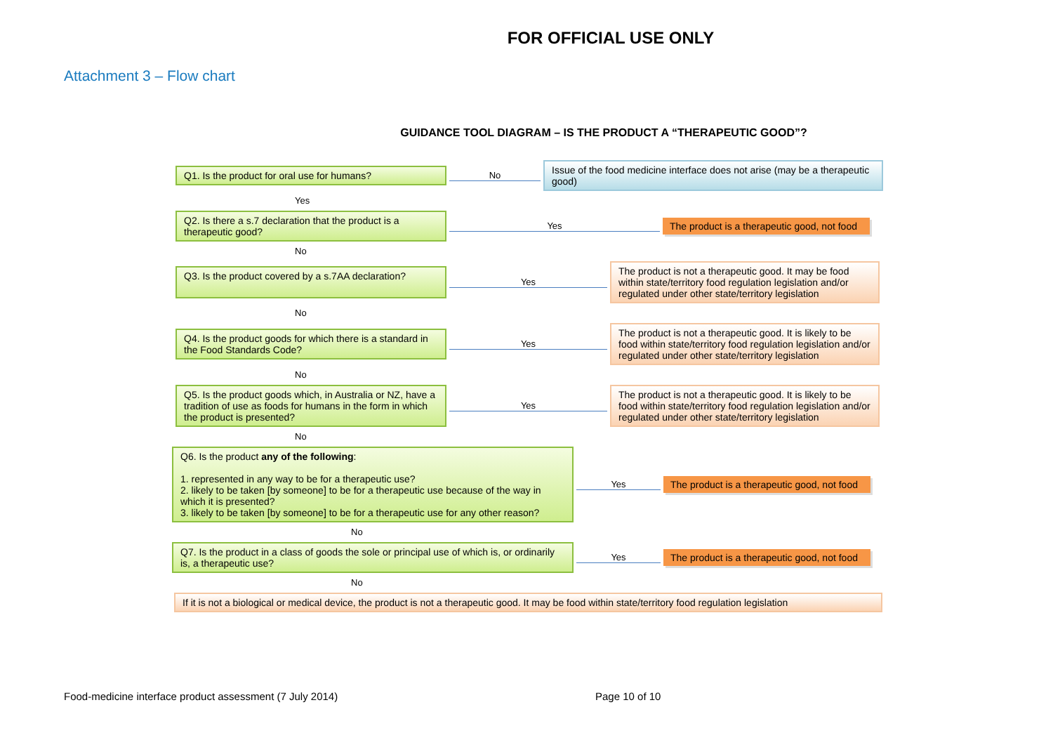FOR OFFICIAL USE ONLY
Attachment 3 – Flow chart
GUIDANCE TOOL DIAGRAM – IS THE PRODUCT A “THERAPEUTIC GOOD”?
Q1. Is the product for oral use for humans?
No
Issue of the food medicine interface does not arise (may be a therapeutic good)
Yes
Q2. Is there a s.7 declaration that the product is a therapeutic good?
Yes
The product is a therapeutic good, not food
No
Q3. Is the product covered by a s.7AA declaration?
Yes
The product is not a therapeutic good. It may be food within state/territory food regulation legislation and/or regulated under other state/territory legislation
No
Q4. Is the product goods for which there is a standard in the Food Standards Code?
Yes
The product is not a therapeutic good. It is likely to be food within state/territory food regulation legislation and/or regulated under other state/territory legislation
No
Q5. Is the product goods which, in Australia or NZ, have a tradition of use as foods for humans in the form in which the product is presented?
Yes
The product is not a therapeutic good. It is likely to be food within state/territory food regulation legislation and/or regulated under other state/territory legislation
No
Q6. Is the product any of the following:
1. represented in any way to be for a therapeutic use?
2. likely to be taken [by someone] to be for a therapeutic use because of the way in which it is presented?
3. likely to be taken [by someone] to be for a therapeutic use for any other reason?
Yes
The product is a therapeutic good, not food
No
Q7. Is the product in a class of goods the sole or principal use of which is, or ordinarily is, a therapeutic use?
Yes
The product is a therapeutic good, not food
No
If it is not a biological or medical device, the product is not a therapeutic good. It may be food within state/territory food regulation legislation
Food-medicine interface product assessment (7 July 2014)
Page 10 of 10